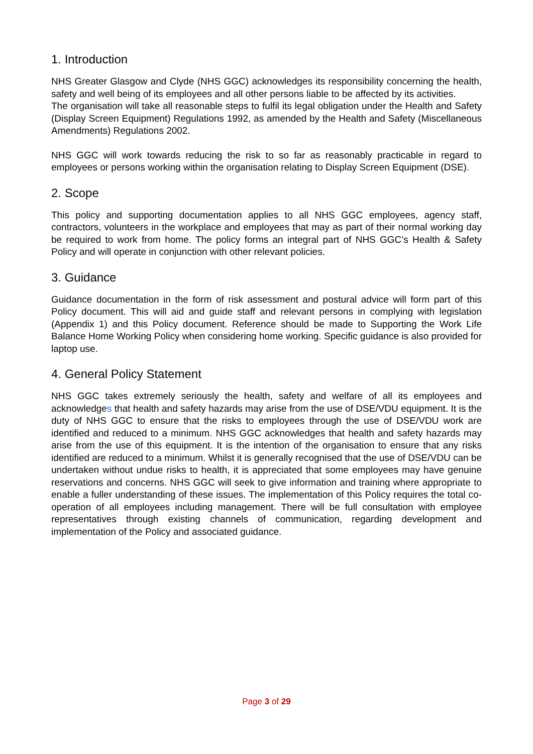1. Introduction
NHS Greater Glasgow and Clyde (NHS GGC) acknowledges its responsibility concerning the health, safety and well being of its employees and all other persons liable to be affected by its activities.
The organisation will take all reasonable steps to fulfil its legal obligation under the Health and Safety (Display Screen Equipment) Regulations 1992, as amended by the Health and Safety (Miscellaneous Amendments) Regulations 2002.
NHS GGC will work towards reducing the risk to so far as reasonably practicable in regard to employees or persons working within the organisation relating to Display Screen Equipment (DSE).
2. Scope
This policy and supporting documentation applies to all NHS GGC employees, agency staff, contractors, volunteers in the workplace and employees that may as part of their normal working day be required to work from home. The policy forms an integral part of NHS GGC’s Health & Safety Policy and will operate in conjunction with other relevant policies.
3. Guidance
Guidance documentation in the form of risk assessment and postural advice will form part of this Policy document. This will aid and guide staff and relevant persons in complying with legislation (Appendix 1) and this Policy document. Reference should be made to Supporting the Work Life Balance Home Working Policy when considering home working. Specific guidance is also provided for laptop use.
4. General Policy Statement
NHS GGC takes extremely seriously the health, safety and welfare of all its employees and acknowledges that health and safety hazards may arise from the use of DSE/VDU equipment. It is the duty of NHS GGC to ensure that the risks to employees through the use of DSE/VDU work are identified and reduced to a minimum. NHS GGC acknowledges that health and safety hazards may arise from the use of this equipment. It is the intention of the organisation to ensure that any risks identified are reduced to a minimum. Whilst it is generally recognised that the use of DSE/VDU can be undertaken without undue risks to health, it is appreciated that some employees may have genuine reservations and concerns. NHS GGC will seek to give information and training where appropriate to enable a fuller understanding of these issues. The implementation of this Policy requires the total co-operation of all employees including management. There will be full consultation with employee representatives through existing channels of communication, regarding development and implementation of the Policy and associated guidance.
Page 3 of 29